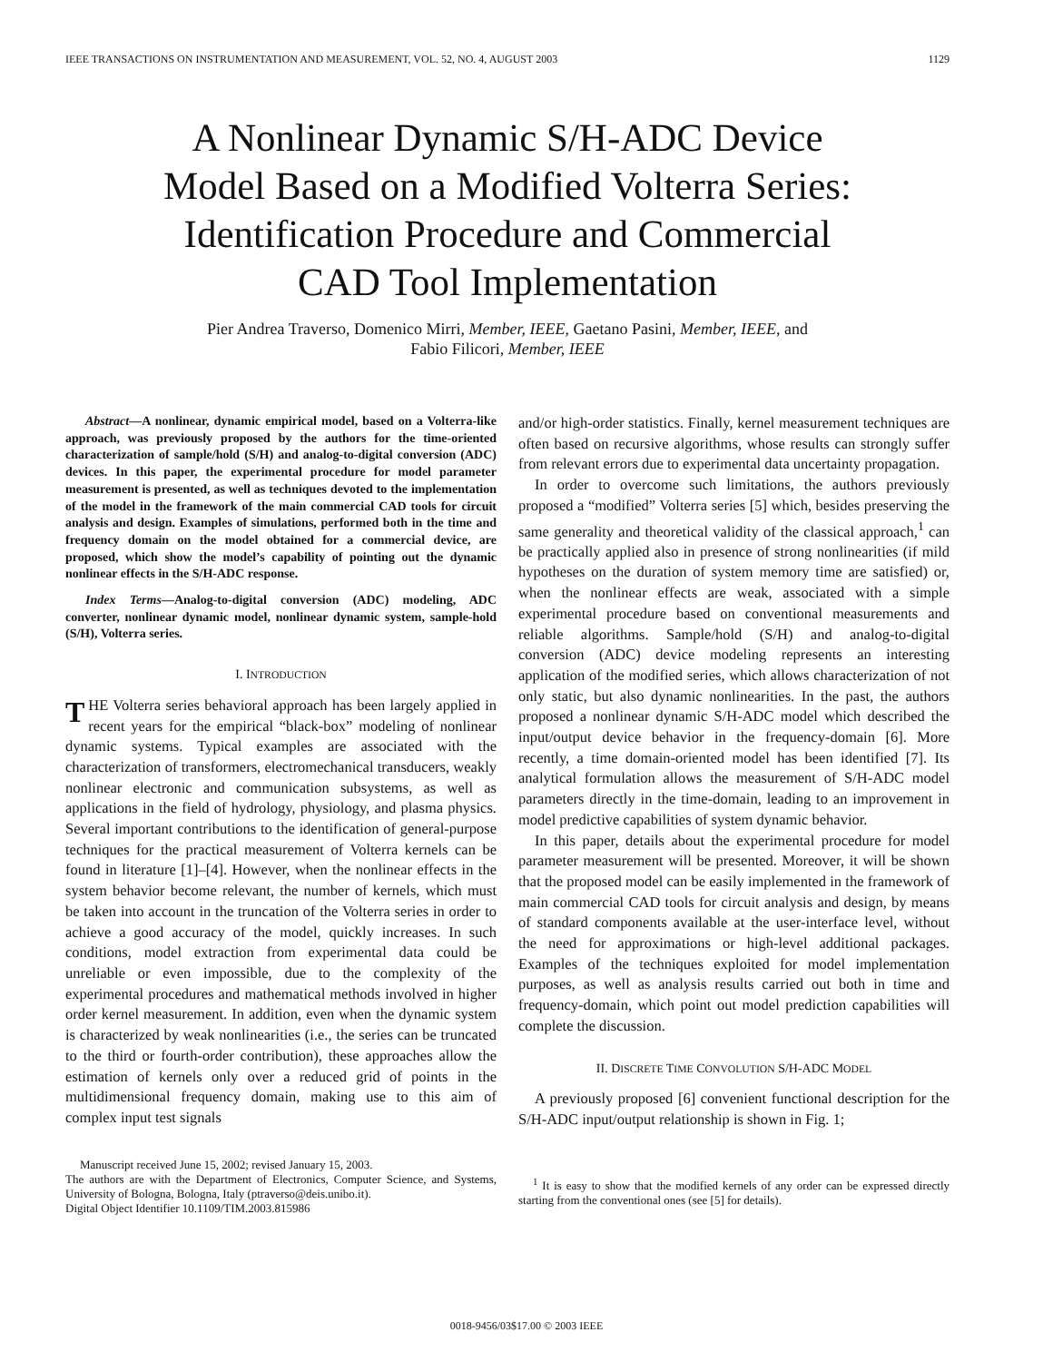IEEE TRANSACTIONS ON INSTRUMENTATION AND MEASUREMENT, VOL. 52, NO. 4, AUGUST 2003 1129
A Nonlinear Dynamic S/H-ADC Device
Model Based on a Modified Volterra Series:
Identification Procedure and Commercial
CAD Tool Implementation
Pier Andrea Traverso, Domenico Mirri, Member, IEEE, Gaetano Pasini, Member, IEEE, and
Fabio Filicori, Member, IEEE
Abstract—A nonlinear, dynamic empirical model, based on a Volterra-like approach, was previously proposed by the authors for the time-oriented characterization of sample/hold (S/H) and analog-to-digital conversion (ADC) devices. In this paper, the experimental procedure for model parameter measurement is presented, as well as techniques devoted to the implementation of the model in the framework of the main commercial CAD tools for circuit analysis and design. Examples of simulations, performed both in the time and frequency domain on the model obtained for a commercial device, are proposed, which show the model’s capability of pointing out the dynamic nonlinear effects in the S/H-ADC response.
Index Terms—Analog-to-digital conversion (ADC) modeling, ADC converter, nonlinear dynamic model, nonlinear dynamic system, sample-hold (S/H), Volterra series.
I. INTRODUCTION
THE Volterra series behavioral approach has been largely applied in recent years for the empirical “black-box” modeling of nonlinear dynamic systems. Typical examples are associated with the characterization of transformers, electromechanical transducers, weakly nonlinear electronic and communication subsystems, as well as applications in the field of hydrology, physiology, and plasma physics. Several important contributions to the identification of general-purpose techniques for the practical measurement of Volterra kernels can be found in literature [1]–[4]. However, when the nonlinear effects in the system behavior become relevant, the number of kernels, which must be taken into account in the truncation of the Volterra series in order to achieve a good accuracy of the model, quickly increases. In such conditions, model extraction from experimental data could be unreliable or even impossible, due to the complexity of the experimental procedures and mathematical methods involved in higher order kernel measurement. In addition, even when the dynamic system is characterized by weak nonlinearities (i.e., the series can be truncated to the third or fourth-order contribution), these approaches allow the estimation of kernels only over a reduced grid of points in the multidimensional frequency domain, making use to this aim of complex input test signals
Manuscript received June 15, 2002; revised January 15, 2003.
The authors are with the Department of Electronics, Computer Science, and Systems, University of Bologna, Bologna, Italy (ptraverso@deis.unibo.it).
Digital Object Identifier 10.1109/TIM.2003.815986
and/or high-order statistics. Finally, kernel measurement techniques are often based on recursive algorithms, whose results can strongly suffer from relevant errors due to experimental data uncertainty propagation.
In order to overcome such limitations, the authors previously proposed a “modified” Volterra series [5] which, besides preserving the same generality and theoretical validity of the classical approach,<sup>1</sup> can be practically applied also in presence of strong nonlinearities (if mild hypotheses on the duration of system memory time are satisfied) or, when the nonlinear effects are weak, associated with a simple experimental procedure based on conventional measurements and reliable algorithms. Sample/hold (S/H) and analog-to-digital conversion (ADC) device modeling represents an interesting application of the modified series, which allows characterization of not only static, but also dynamic nonlinearities. In the past, the authors proposed a nonlinear dynamic S/H-ADC model which described the input/output device behavior in the frequency-domain [6]. More recently, a time domain-oriented model has been identified [7]. Its analytical formulation allows the measurement of S/H-ADC model parameters directly in the time-domain, leading to an improvement in model predictive capabilities of system dynamic behavior.
In this paper, details about the experimental procedure for model parameter measurement will be presented. Moreover, it will be shown that the proposed model can be easily implemented in the framework of main commercial CAD tools for circuit analysis and design, by means of standard components available at the user-interface level, without the need for approximations or high-level additional packages. Examples of the techniques exploited for model implementation purposes, as well as analysis results carried out both in time and frequency-domain, which point out model prediction capabilities will complete the discussion.
II. DISCRETE TIME CONVOLUTION S/H-ADC MODEL
A previously proposed [6] convenient functional description for the S/H-ADC input/output relationship is shown in Fig. 1;
<sup>1</sup> It is easy to show that the modified kernels of any order can be expressed directly starting from the conventional ones (see [5] for details).
0018-9456/03$17.00 © 2003 IEEE